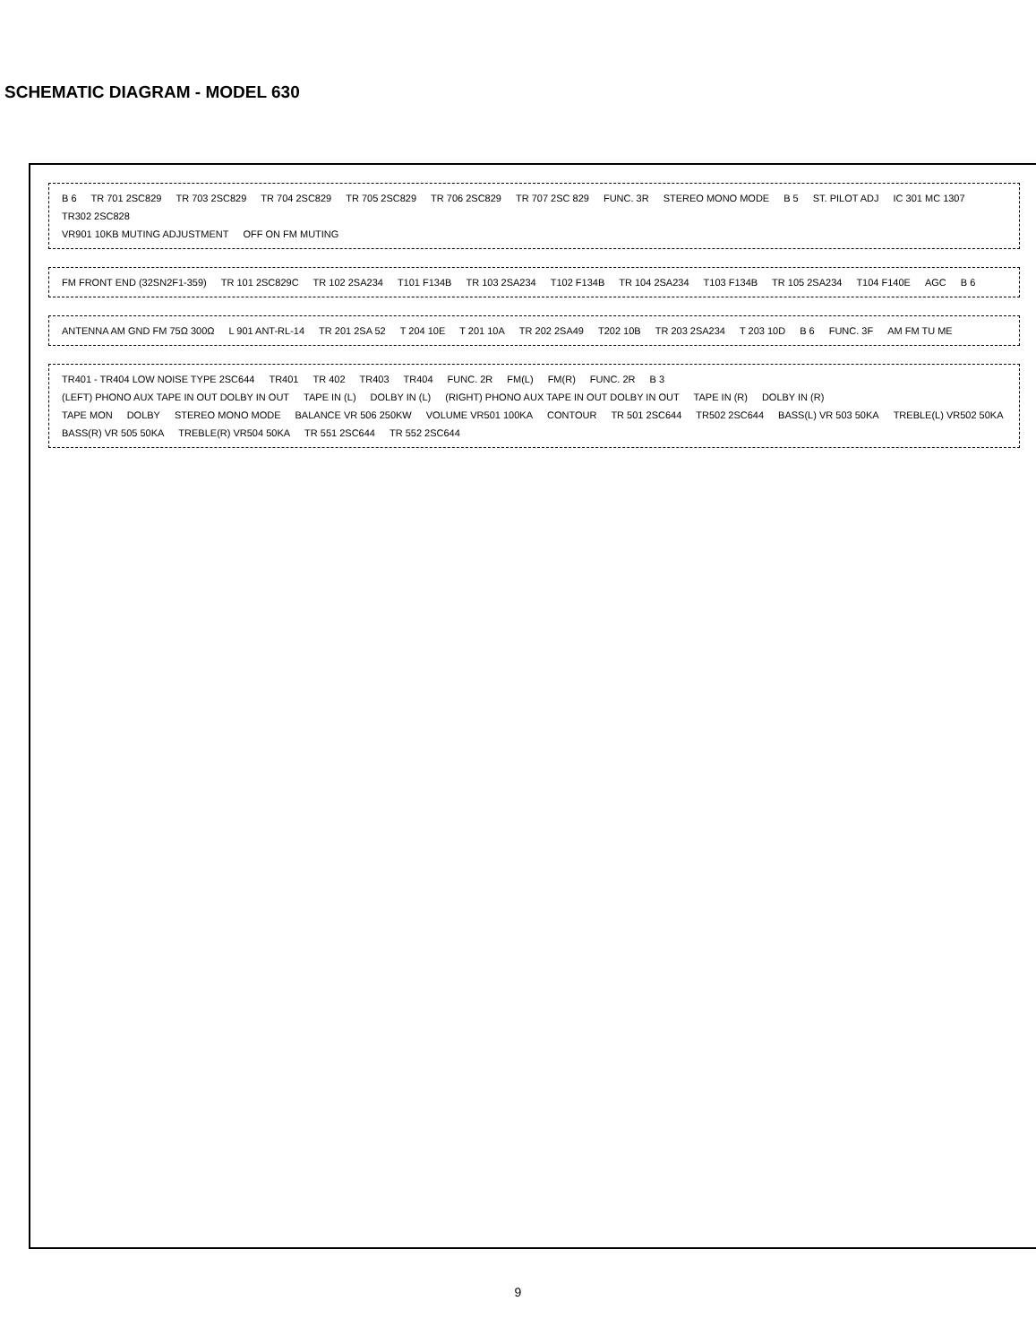SCHEMATIC DIAGRAM - MODEL 630
B 6 TR 701 2SC829 TR 703 2SC829 TR 704 2SC829 TR 705 2SC829 TR 706 2SC829 TR 707 2SC 829 FUNC. 3R STEREO MONO MODE B 5 ST. PILOT ADJ IC 301 MC 1307 TR302 2SC828
VR901 10KB MUTING ADJUSTMENT OFF ON FM MUTING
FM FRONT END (32SN2F1-359) TR 101 2SC829C TR 102 2SA234 T101 F134B TR 103 2SA234 T102 F134B TR 104 2SA234 T103 F134B TR 105 2SA234 T104 F140E AGC B 6
ANTENNA AM GND FM 75Ω 300Ω L 901 ANT-RL-14 TR 201 2SA 52 T 204 10E T 201 10A TR 202 2SA49 T202 10B TR 203 2SA234 T 203 10D B 6 FUNC. 3F AM FM TU ME
TR401 - TR404 LOW NOISE TYPE 2SC644 TR401 TR 402 TR403 TR404 FUNC. 2R FM(L) FM(R) FUNC. 2R B 3
(LEFT) PHONO AUX TAPE IN OUT DOLBY IN OUT TAPE IN (L) DOLBY IN (L) (RIGHT) PHONO AUX TAPE IN OUT DOLBY IN OUT TAPE IN (R) DOLBY IN (R)
TAPE MON DOLBY STEREO MONO MODE BALANCE VR 506 250KW VOLUME VR501 100KA CONTOUR TR 501 2SC644 TR502 2SC644 BASS(L) VR 503 50KA TREBLE(L) VR502 50KA BASS(R) VR 505 50KA TREBLE(R) VR504 50KA TR 551 2SC644 TR 552 2SC644
9